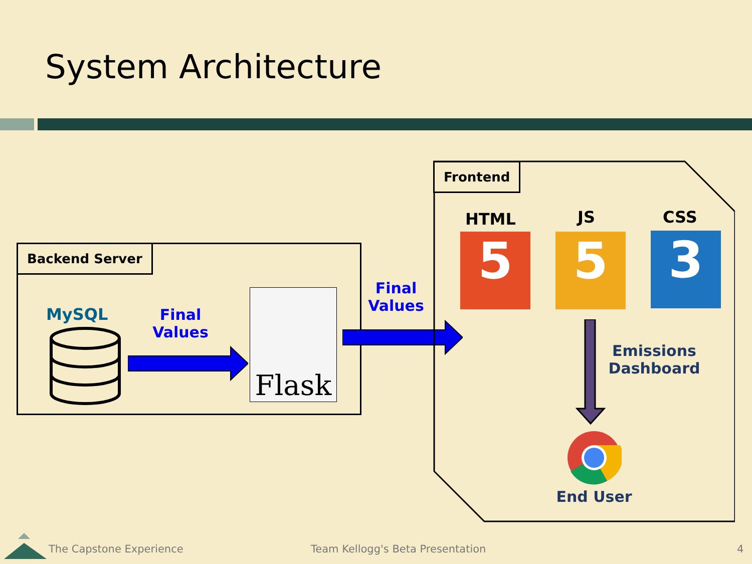System Architecture
Backend Server
MySQL
Final
Values
Flask
Final
Values
Frontend
HTML JS CSS
5 5 3
Emissions
Dashboard
End User
The Capstone Experience
Team Kellogg's Beta Presentation
4